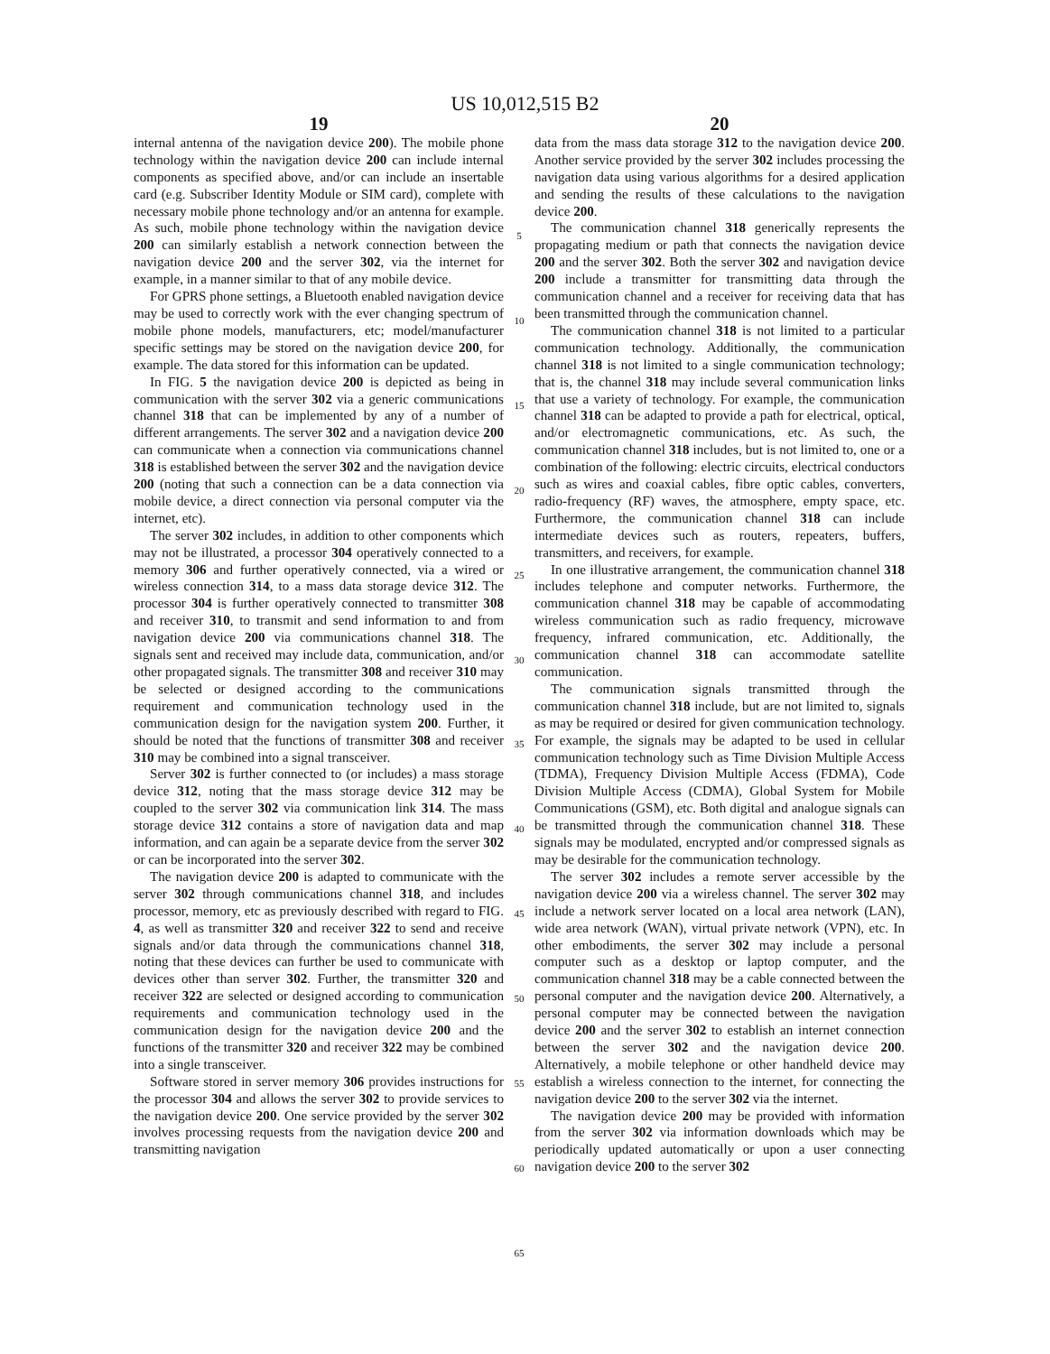US 10,012,515 B2
19
internal antenna of the navigation device 200). The mobile phone technology within the navigation device 200 can include internal components as specified above, and/or can include an insertable card (e.g. Subscriber Identity Module or SIM card), complete with necessary mobile phone technology and/or an antenna for example. As such, mobile phone technology within the navigation device 200 can similarly establish a network connection between the navigation device 200 and the server 302, via the internet for example, in a manner similar to that of any mobile device.
For GPRS phone settings, a Bluetooth enabled navigation device may be used to correctly work with the ever changing spectrum of mobile phone models, manufacturers, etc; model/manufacturer specific settings may be stored on the navigation device 200, for example. The data stored for this information can be updated.
In FIG. 5 the navigation device 200 is depicted as being in communication with the server 302 via a generic communications channel 318 that can be implemented by any of a number of different arrangements. The server 302 and a navigation device 200 can communicate when a connection via communications channel 318 is established between the server 302 and the navigation device 200 (noting that such a connection can be a data connection via mobile device, a direct connection via personal computer via the internet, etc).
The server 302 includes, in addition to other components which may not be illustrated, a processor 304 operatively connected to a memory 306 and further operatively connected, via a wired or wireless connection 314, to a mass data storage device 312. The processor 304 is further operatively connected to transmitter 308 and receiver 310, to transmit and send information to and from navigation device 200 via communications channel 318. The signals sent and received may include data, communication, and/or other propagated signals. The transmitter 308 and receiver 310 may be selected or designed according to the communications requirement and communication technology used in the communication design for the navigation system 200. Further, it should be noted that the functions of transmitter 308 and receiver 310 may be combined into a signal transceiver.
Server 302 is further connected to (or includes) a mass storage device 312, noting that the mass storage device 312 may be coupled to the server 302 via communication link 314. The mass storage device 312 contains a store of navigation data and map information, and can again be a separate device from the server 302 or can be incorporated into the server 302.
The navigation device 200 is adapted to communicate with the server 302 through communications channel 318, and includes processor, memory, etc as previously described with regard to FIG. 4, as well as transmitter 320 and receiver 322 to send and receive signals and/or data through the communications channel 318, noting that these devices can further be used to communicate with devices other than server 302. Further, the transmitter 320 and receiver 322 are selected or designed according to communication requirements and communication technology used in the communication design for the navigation device 200 and the functions of the transmitter 320 and receiver 322 may be combined into a single transceiver.
Software stored in server memory 306 provides instructions for the processor 304 and allows the server 302 to provide services to the navigation device 200. One service provided by the server 302 involves processing requests from the navigation device 200 and transmitting navigation
5
10
15
20
25
30
35
40
45
50
55
60
65
20
data from the mass data storage 312 to the navigation device 200. Another service provided by the server 302 includes processing the navigation data using various algorithms for a desired application and sending the results of these calculations to the navigation device 200.
The communication channel 318 generically represents the propagating medium or path that connects the navigation device 200 and the server 302. Both the server 302 and navigation device 200 include a transmitter for transmitting data through the communication channel and a receiver for receiving data that has been transmitted through the communication channel.
The communication channel 318 is not limited to a particular communication technology. Additionally, the communication channel 318 is not limited to a single communication technology; that is, the channel 318 may include several communication links that use a variety of technology. For example, the communication channel 318 can be adapted to provide a path for electrical, optical, and/or electromagnetic communications, etc. As such, the communication channel 318 includes, but is not limited to, one or a combination of the following: electric circuits, electrical conductors such as wires and coaxial cables, fibre optic cables, converters, radio-frequency (RF) waves, the atmosphere, empty space, etc. Furthermore, the communication channel 318 can include intermediate devices such as routers, repeaters, buffers, transmitters, and receivers, for example.
In one illustrative arrangement, the communication channel 318 includes telephone and computer networks. Furthermore, the communication channel 318 may be capable of accommodating wireless communication such as radio frequency, microwave frequency, infrared communication, etc. Additionally, the communication channel 318 can accommodate satellite communication.
The communication signals transmitted through the communication channel 318 include, but are not limited to, signals as may be required or desired for given communication technology. For example, the signals may be adapted to be used in cellular communication technology such as Time Division Multiple Access (TDMA), Frequency Division Multiple Access (FDMA), Code Division Multiple Access (CDMA), Global System for Mobile Communications (GSM), etc. Both digital and analogue signals can be transmitted through the communication channel 318. These signals may be modulated, encrypted and/or compressed signals as may be desirable for the communication technology.
The server 302 includes a remote server accessible by the navigation device 200 via a wireless channel. The server 302 may include a network server located on a local area network (LAN), wide area network (WAN), virtual private network (VPN), etc. In other embodiments, the server 302 may include a personal computer such as a desktop or laptop computer, and the communication channel 318 may be a cable connected between the personal computer and the navigation device 200. Alternatively, a personal computer may be connected between the navigation device 200 and the server 302 to establish an internet connection between the server 302 and the navigation device 200. Alternatively, a mobile telephone or other handheld device may establish a wireless connection to the internet, for connecting the navigation device 200 to the server 302 via the internet.
The navigation device 200 may be provided with information from the server 302 via information downloads which may be periodically updated automatically or upon a user connecting navigation device 200 to the server 302